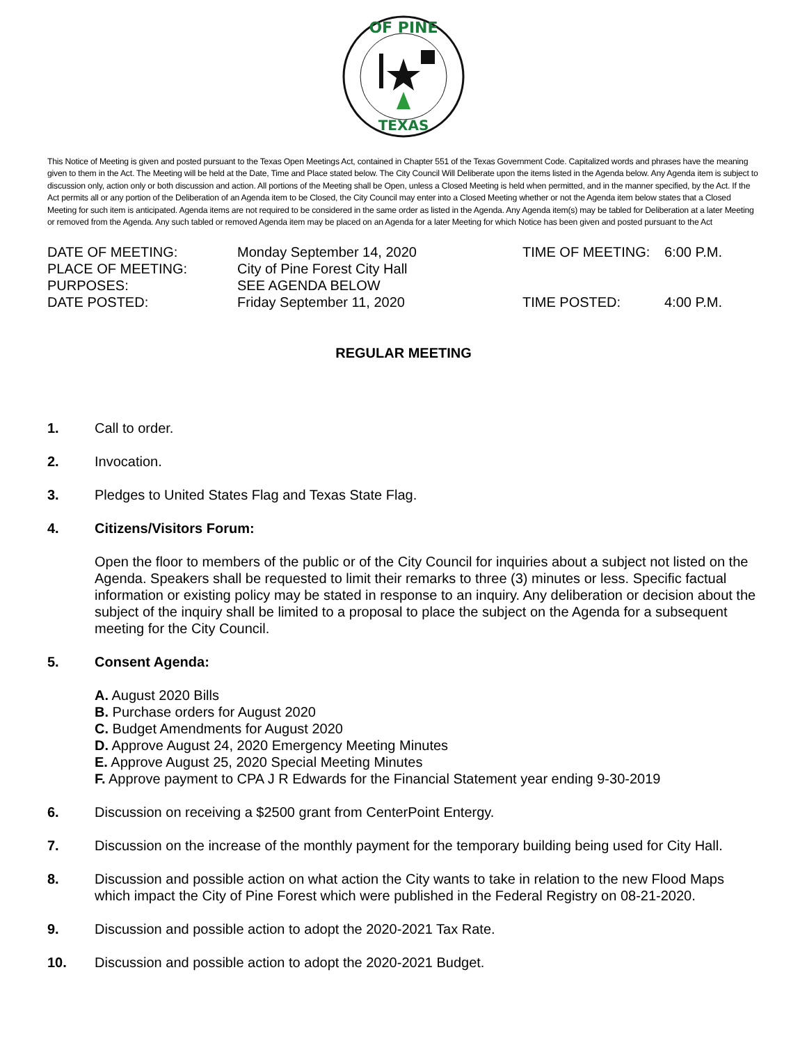OF PINE
TEXAS
This Notice of Meeting is given and posted pursuant to the Texas Open Meetings Act, contained in Chapter 551 of the Texas Government Code. Capitalized words and phrases have the meaning given to them in the Act. The Meeting will be held at the Date, Time and Place stated below. The City Council Will Deliberate upon the items listed in the Agenda below. Any Agenda item is subject to discussion only, action only or both discussion and action. All portions of the Meeting shall be Open, unless a Closed Meeting is held when permitted, and in the manner specified, by the Act. If the Act permits all or any portion of the Deliberation of an Agenda item to be Closed, the City Council may enter into a Closed Meeting whether or not the Agenda item below states that a Closed Meeting for such item is anticipated. Agenda items are not required to be considered in the same order as listed in the Agenda. Any Agenda item(s) may be tabled for Deliberation at a later Meeting or removed from the Agenda. Any such tabled or removed Agenda item may be placed on an Agenda for a later Meeting for which Notice has been given and posted pursuant to the Act
| DATE OF MEETING: | Monday September 14, 2020 | TIME OF MEETING: | 6:00 P.M. |
| PLACE OF MEETING: | City of Pine Forest City Hall | | |
| PURPOSES: | SEE AGENDA BELOW | | |
| DATE POSTED: | Friday September 11, 2020 | TIME POSTED: | 4:00 P.M. |
REGULAR MEETING
1. Call to order.
2. Invocation.
3. Pledges to United States Flag and Texas State Flag.
4. Citizens/Visitors Forum:
Open the floor to members of the public or of the City Council for inquiries about a subject not listed on the Agenda. Speakers shall be requested to limit their remarks to three (3) minutes or less. Specific factual information or existing policy may be stated in response to an inquiry. Any deliberation or decision about the subject of the inquiry shall be limited to a proposal to place the subject on the Agenda for a subsequent meeting for the City Council.
5. Consent Agenda:
A. August 2020 Bills
B. Purchase orders for August 2020
C. Budget Amendments for August 2020
D. Approve August 24, 2020 Emergency Meeting Minutes
E. Approve August 25, 2020 Special Meeting Minutes
F. Approve payment to CPA J R Edwards for the Financial Statement year ending 9-30-2019
6. Discussion on receiving a $2500 grant from CenterPoint Entergy.
7. Discussion on the increase of the monthly payment for the temporary building being used for City Hall.
8. Discussion and possible action on what action the City wants to take in relation to the new Flood Maps which impact the City of Pine Forest which were published in the Federal Registry on 08-21-2020.
9. Discussion and possible action to adopt the 2020-2021 Tax Rate.
10. Discussion and possible action to adopt the 2020-2021 Budget.